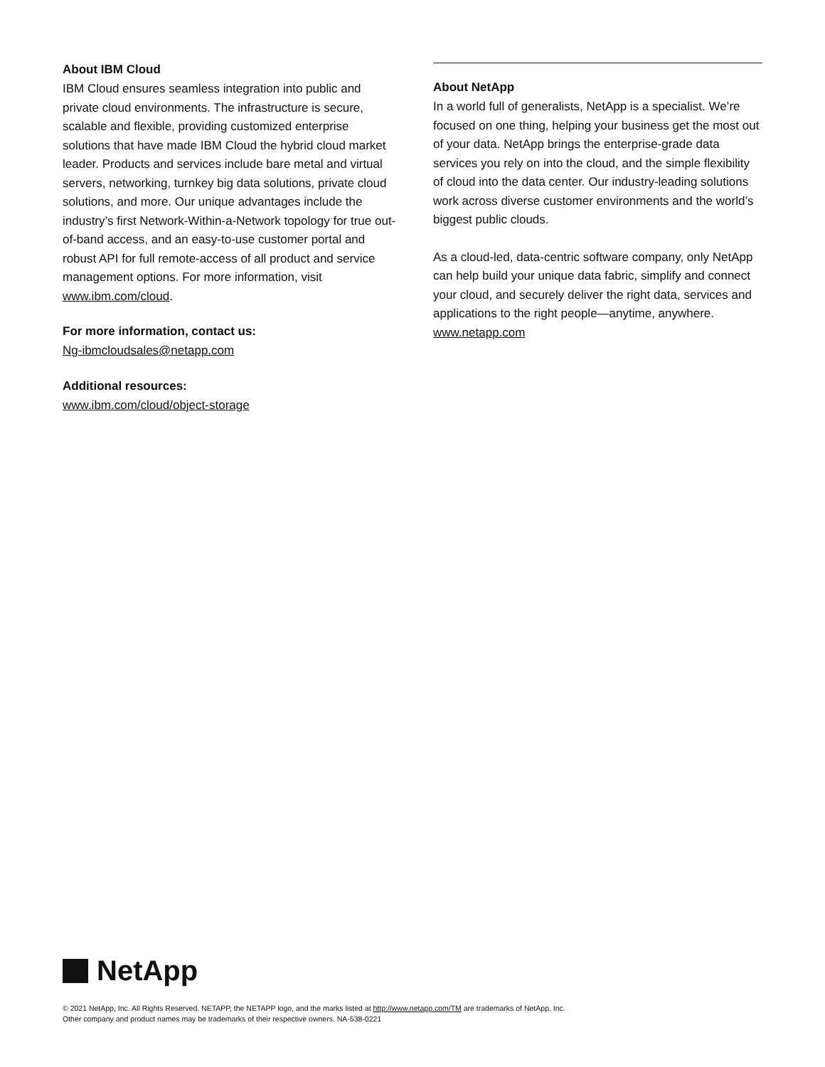About IBM Cloud
IBM Cloud ensures seamless integration into public and private cloud environments. The infrastructure is secure, scalable and flexible, providing customized enterprise solutions that have made IBM Cloud the hybrid cloud market leader. Products and services include bare metal and virtual servers, networking, turnkey big data solutions, private cloud solutions, and more. Our unique advantages include the industry’s first Network-Within-a-Network topology for true out-of-band access, and an easy-to-use customer portal and robust API for full remote-access of all product and service management options. For more information, visit www.ibm.com/cloud.
For more information, contact us:
Ng-ibmcloudsales@netapp.com
Additional resources:
www.ibm.com/cloud/object-storage
About NetApp
In a world full of generalists, NetApp is a specialist. We’re focused on one thing, helping your business get the most out of your data. NetApp brings the enterprise-grade data services you rely on into the cloud, and the simple flexibility of cloud into the data center. Our industry-leading solutions work across diverse customer environments and the world’s biggest public clouds.
As a cloud-led, data-centric software company, only NetApp can help build your unique data fabric, simplify and connect your cloud, and securely deliver the right data, services and applications to the right people—anytime, anywhere. www.netapp.com
NetApp
© 2021 NetApp, Inc. All Rights Reserved. NETAPP, the NETAPP logo, and the marks listed at http://www.netapp.com/TM are trademarks of NetApp, Inc.
Other company and product names may be trademarks of their respective owners. NA-538-0221